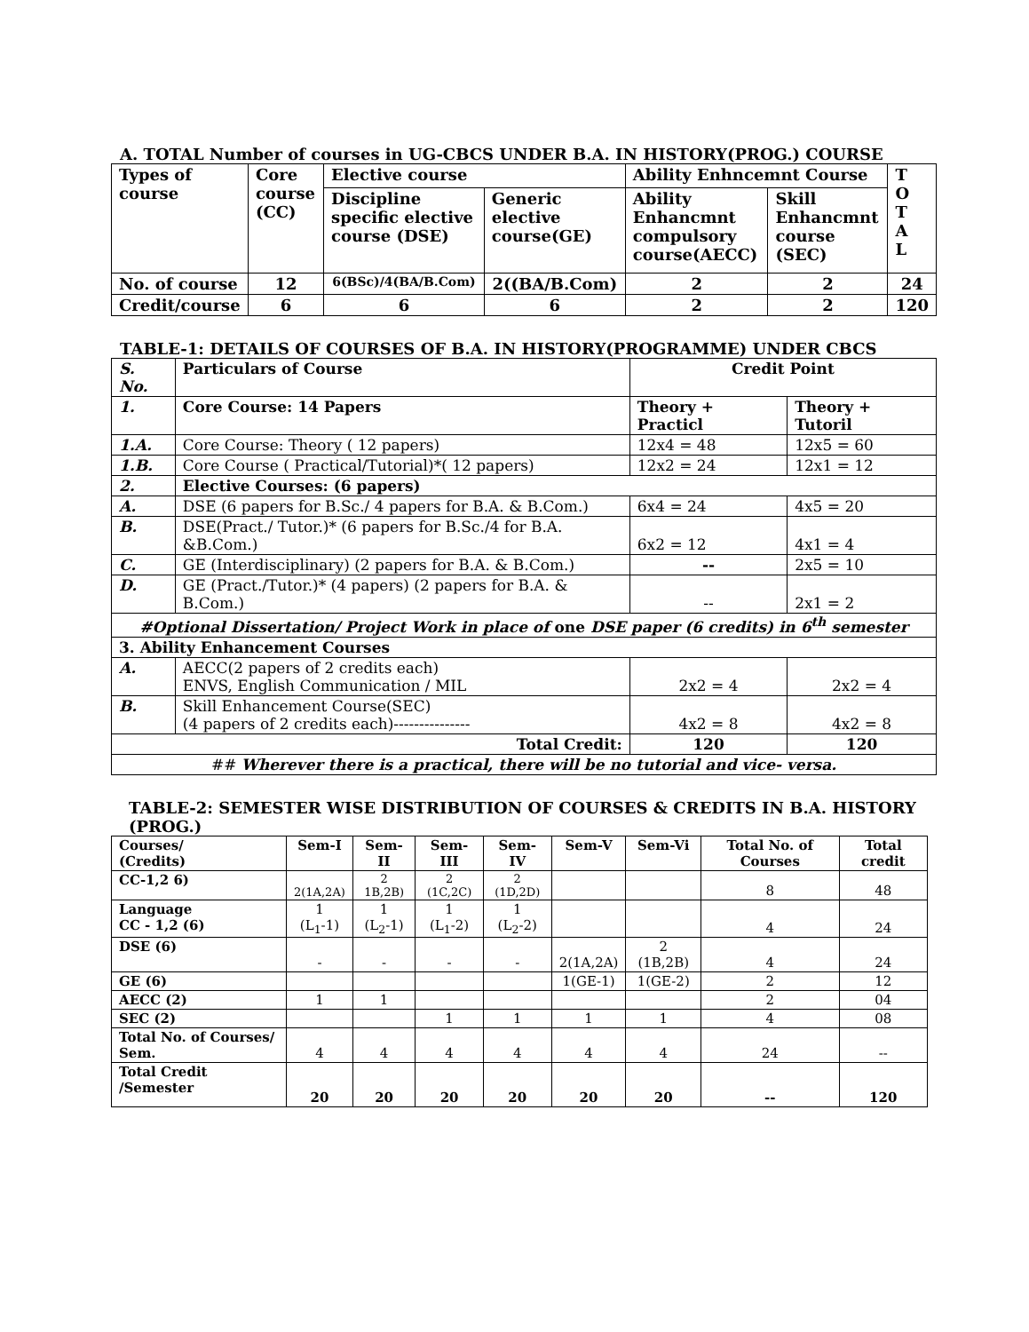A. TOTAL Number of courses in UG-CBCS UNDER B.A. IN HISTORY(PROG.) COURSE
| Types of course | Core course (CC) | Elective course | | Ability Enhncemnt Course | | T O T A L |
| --- | --- | --- | --- | --- | --- | --- |
| | | Discipline specific elective course (DSE) | Generic elective course(GE) | Ability Enhancmnt compulsory course(AECC) | Skill Enhancmnt course (SEC) | |
| No. of course | 12 | 6(BSc)/4(BA/B.Com) | 2((BA/B.Com) | 2 | 2 | 24 |
| Credit/course | 6 | 6 | 6 | 2 | 2 | 120 |
TABLE-1: DETAILS OF COURSES OF B.A. IN HISTORY(PROGRAMME) UNDER CBCS
| S. No. | Particulars of Course | Credit Point | |
| 1. | Core Course: 14 Papers | Theory + Practicl | Theory + Tutoril |
| 1.A. | Core Course: Theory ( 12 papers) | 12x4 = 48 | 12x5 = 60 |
| 1.B. | Core Course ( Practical/Tutorial)*( 12 papers) | 12x2 = 24 | 12x1 = 12 |
| 2. | Elective Courses: (6 papers) | | |
| A. | DSE (6 papers for B.Sc./ 4 papers for B.A. & B.Com.) | 6x4 = 24 | 4x5 = 20 |
| B. | DSE(Pract./ Tutor.)* (6 papers for B.Sc./4 for B.A. &B.Com.) | 6x2 = 12 | 4x1 = 4 |
| C. | GE (Interdisciplinary) (2 papers for B.A. & B.Com.) | -- | 2x5 = 10 |
| D. | GE (Pract./Tutor.)* (4 papers) (2 papers for B.A. & B.Com.) | -- | 2x1 = 2 |
| #Optional Dissertation/ Project Work in place of one DSE paper (6 credits) in 6<sup>th</sup> semester | | | |
| 3. Ability Enhancement Courses | | | |
| A. | AECC(2 papers of 2 credits each) ENVS, English Communication / MIL | 2x2 = 4 | 2x2 = 4 |
| B. | Skill Enhancement Course(SEC) (4 papers of 2 credits each)--------------- | 4x2 = 8 | 4x2 = 8 |
| Total Credit: | | 120 | 120 |
| ## Wherever there is a practical, there will be no tutorial and vice- versa. | | | |
TABLE-2: SEMESTER WISE DISTRIBUTION OF COURSES & CREDITS IN B.A. HISTORY (PROG.)
| Courses/ (Credits) | Sem-I | Sem-II | Sem-III | Sem-IV | Sem-V | Sem-Vi | Total No. of Courses | Total credit |
| CC-1,2 6) | 2(1A,2A) | 2 1B,2B) | 2 (1C,2C) | 2 (1D,2D) | | | 8 | 48 |
| Language CC - 1,2 (6) | 1 (L<sub>1</sub>-1) | 1 (L<sub>2</sub>-1) | 1 (L<sub>1</sub>-2) | 1 (L<sub>2</sub>-2) | | | 4 | 24 |
| DSE (6) | - | - | - | - | 2(1A,2A) | 2 (1B,2B) | 4 | 24 |
| GE (6) | | | | | 1(GE-1) | 1(GE-2) | 2 | 12 |
| AECC (2) | 1 | 1 | | | | | 2 | 04 |
| SEC (2) | | | 1 | 1 | 1 | 1 | 4 | 08 |
| Total No. of Courses/ Sem. | 4 | 4 | 4 | 4 | 4 | 4 | 24 | -- |
| Total Credit /Semester | 20 | 20 | 20 | 20 | 20 | 20 | -- | 120 |